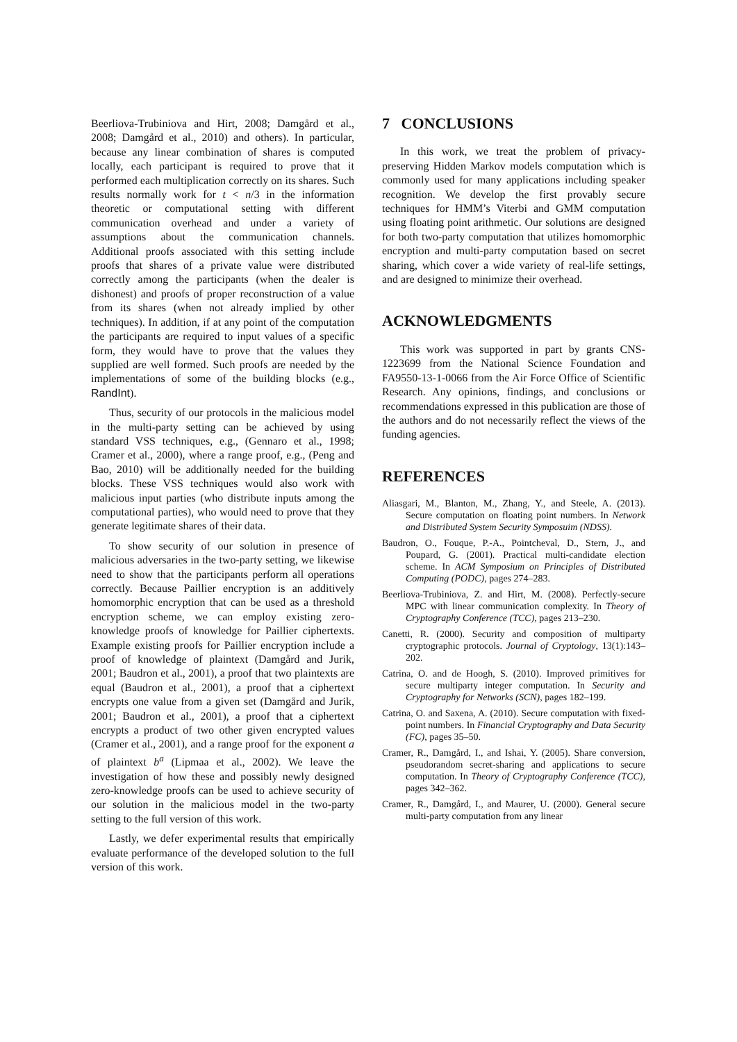Beerliova-Trubiniova and Hirt, 2008; Damgård et al., 2008; Damgård et al., 2010) and others). In particular, because any linear combination of shares is computed locally, each participant is required to prove that it performed each multiplication correctly on its shares. Such results normally work for t < n/3 in the information theoretic or computational setting with different communication overhead and under a variety of assumptions about the communication channels. Additional proofs associated with this setting include proofs that shares of a private value were distributed correctly among the participants (when the dealer is dishonest) and proofs of proper reconstruction of a value from its shares (when not already implied by other techniques). In addition, if at any point of the computation the participants are required to input values of a specific form, they would have to prove that the values they supplied are well formed. Such proofs are needed by the implementations of some of the building blocks (e.g., RandInt).
Thus, security of our protocols in the malicious model in the multi-party setting can be achieved by using standard VSS techniques, e.g., (Gennaro et al., 1998; Cramer et al., 2000), where a range proof, e.g., (Peng and Bao, 2010) will be additionally needed for the building blocks. These VSS techniques would also work with malicious input parties (who distribute inputs among the computational parties), who would need to prove that they generate legitimate shares of their data.
To show security of our solution in presence of malicious adversaries in the two-party setting, we likewise need to show that the participants perform all operations correctly. Because Paillier encryption is an additively homomorphic encryption that can be used as a threshold encryption scheme, we can employ existing zero-knowledge proofs of knowledge for Paillier ciphertexts. Example existing proofs for Paillier encryption include a proof of knowledge of plaintext (Damgård and Jurik, 2001; Baudron et al., 2001), a proof that two plaintexts are equal (Baudron et al., 2001), a proof that a ciphertext encrypts one value from a given set (Damgård and Jurik, 2001; Baudron et al., 2001), a proof that a ciphertext encrypts a product of two other given encrypted values (Cramer et al., 2001), and a range proof for the exponent a of plaintext b<sup>a</sup> (Lipmaa et al., 2002). We leave the investigation of how these and possibly newly designed zero-knowledge proofs can be used to achieve security of our solution in the malicious model in the two-party setting to the full version of this work.
Lastly, we defer experimental results that empirically evaluate performance of the developed solution to the full version of this work.
7 CONCLUSIONS
In this work, we treat the problem of privacy-preserving Hidden Markov models computation which is commonly used for many applications including speaker recognition. We develop the first provably secure techniques for HMM’s Viterbi and GMM computation using floating point arithmetic. Our solutions are designed for both two-party computation that utilizes homomorphic encryption and multi-party computation based on secret sharing, which cover a wide variety of real-life settings, and are designed to minimize their overhead.
ACKNOWLEDGMENTS
This work was supported in part by grants CNS-1223699 from the National Science Foundation and FA9550-13-1-0066 from the Air Force Office of Scientific Research. Any opinions, findings, and conclusions or recommendations expressed in this publication are those of the authors and do not necessarily reflect the views of the funding agencies.
REFERENCES
Aliasgari, M., Blanton, M., Zhang, Y., and Steele, A. (2013). Secure computation on floating point numbers. In Network and Distributed System Security Symposuim (NDSS).
Baudron, O., Fouque, P.-A., Pointcheval, D., Stern, J., and Poupard, G. (2001). Practical multi-candidate election scheme. In ACM Symposium on Principles of Distributed Computing (PODC), pages 274–283.
Beerliova-Trubiniova, Z. and Hirt, M. (2008). Perfectly-secure MPC with linear communication complexity. In Theory of Cryptography Conference (TCC), pages 213–230.
Canetti, R. (2000). Security and composition of multiparty cryptographic protocols. Journal of Cryptology, 13(1):143–202.
Catrina, O. and de Hoogh, S. (2010). Improved primitives for secure multiparty integer computation. In Security and Cryptography for Networks (SCN), pages 182–199.
Catrina, O. and Saxena, A. (2010). Secure computation with fixed-point numbers. In Financial Cryptography and Data Security (FC), pages 35–50.
Cramer, R., Damgård, I., and Ishai, Y. (2005). Share conversion, pseudorandom secret-sharing and applications to secure computation. In Theory of Cryptography Conference (TCC), pages 342–362.
Cramer, R., Damgård, I., and Maurer, U. (2000). General secure multi-party computation from any linear